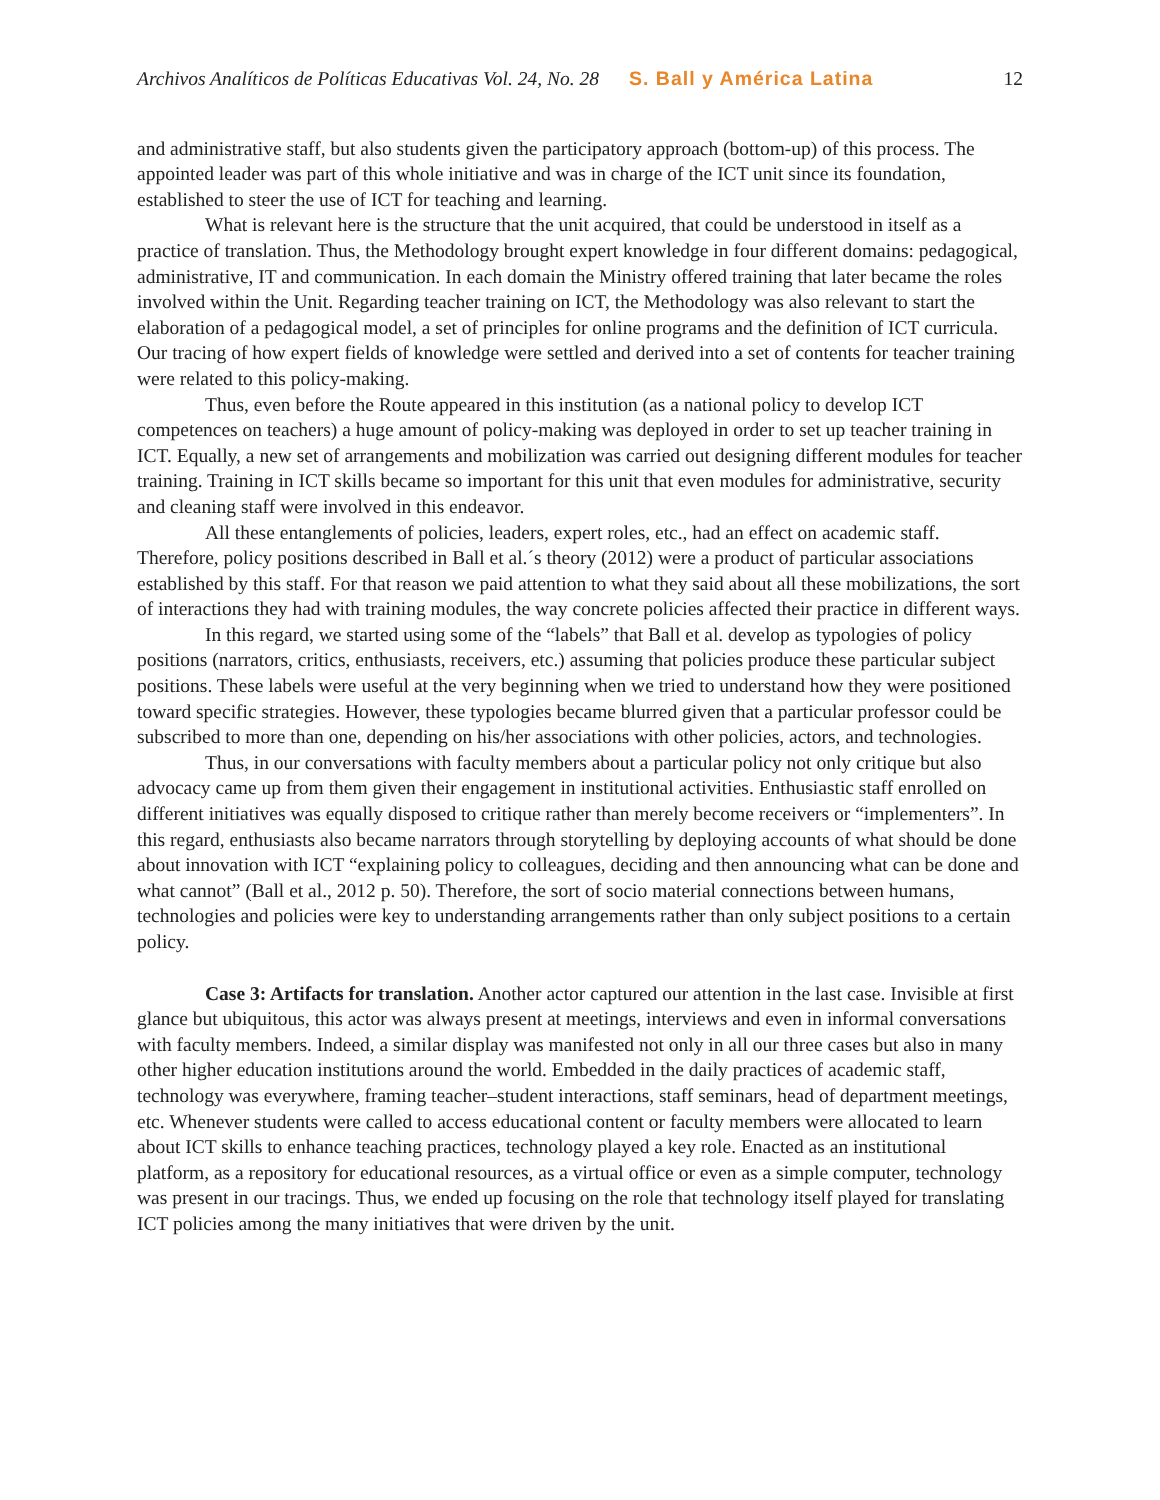Archivos Analíticos de Políticas Educativas Vol. 24, No. 28 S. Ball y América Latina 12
and administrative staff, but also students given the participatory approach (bottom-up) of this process. The appointed leader was part of this whole initiative and was in charge of the ICT unit since its foundation, established to steer the use of ICT for teaching and learning.
What is relevant here is the structure that the unit acquired, that could be understood in itself as a practice of translation. Thus, the Methodology brought expert knowledge in four different domains: pedagogical, administrative, IT and communication. In each domain the Ministry offered training that later became the roles involved within the Unit. Regarding teacher training on ICT, the Methodology was also relevant to start the elaboration of a pedagogical model, a set of principles for online programs and the definition of ICT curricula. Our tracing of how expert fields of knowledge were settled and derived into a set of contents for teacher training were related to this policy-making.
Thus, even before the Route appeared in this institution (as a national policy to develop ICT competences on teachers) a huge amount of policy-making was deployed in order to set up teacher training in ICT. Equally, a new set of arrangements and mobilization was carried out designing different modules for teacher training. Training in ICT skills became so important for this unit that even modules for administrative, security and cleaning staff were involved in this endeavor.
All these entanglements of policies, leaders, expert roles, etc., had an effect on academic staff. Therefore, policy positions described in Ball et al.´s theory (2012) were a product of particular associations established by this staff. For that reason we paid attention to what they said about all these mobilizations, the sort of interactions they had with training modules, the way concrete policies affected their practice in different ways.
In this regard, we started using some of the “labels” that Ball et al. develop as typologies of policy positions (narrators, critics, enthusiasts, receivers, etc.) assuming that policies produce these particular subject positions. These labels were useful at the very beginning when we tried to understand how they were positioned toward specific strategies. However, these typologies became blurred given that a particular professor could be subscribed to more than one, depending on his/her associations with other policies, actors, and technologies.
Thus, in our conversations with faculty members about a particular policy not only critique but also advocacy came up from them given their engagement in institutional activities. Enthusiastic staff enrolled on different initiatives was equally disposed to critique rather than merely become receivers or “implementers”. In this regard, enthusiasts also became narrators through storytelling by deploying accounts of what should be done about innovation with ICT “explaining policy to colleagues, deciding and then announcing what can be done and what cannot” (Ball et al., 2012 p. 50). Therefore, the sort of socio material connections between humans, technologies and policies were key to understanding arrangements rather than only subject positions to a certain policy.
Case 3: Artifacts for translation. Another actor captured our attention in the last case. Invisible at first glance but ubiquitous, this actor was always present at meetings, interviews and even in informal conversations with faculty members. Indeed, a similar display was manifested not only in all our three cases but also in many other higher education institutions around the world. Embedded in the daily practices of academic staff, technology was everywhere, framing teacher–student interactions, staff seminars, head of department meetings, etc. Whenever students were called to access educational content or faculty members were allocated to learn about ICT skills to enhance teaching practices, technology played a key role. Enacted as an institutional platform, as a repository for educational resources, as a virtual office or even as a simple computer, technology was present in our tracings. Thus, we ended up focusing on the role that technology itself played for translating ICT policies among the many initiatives that were driven by the unit.